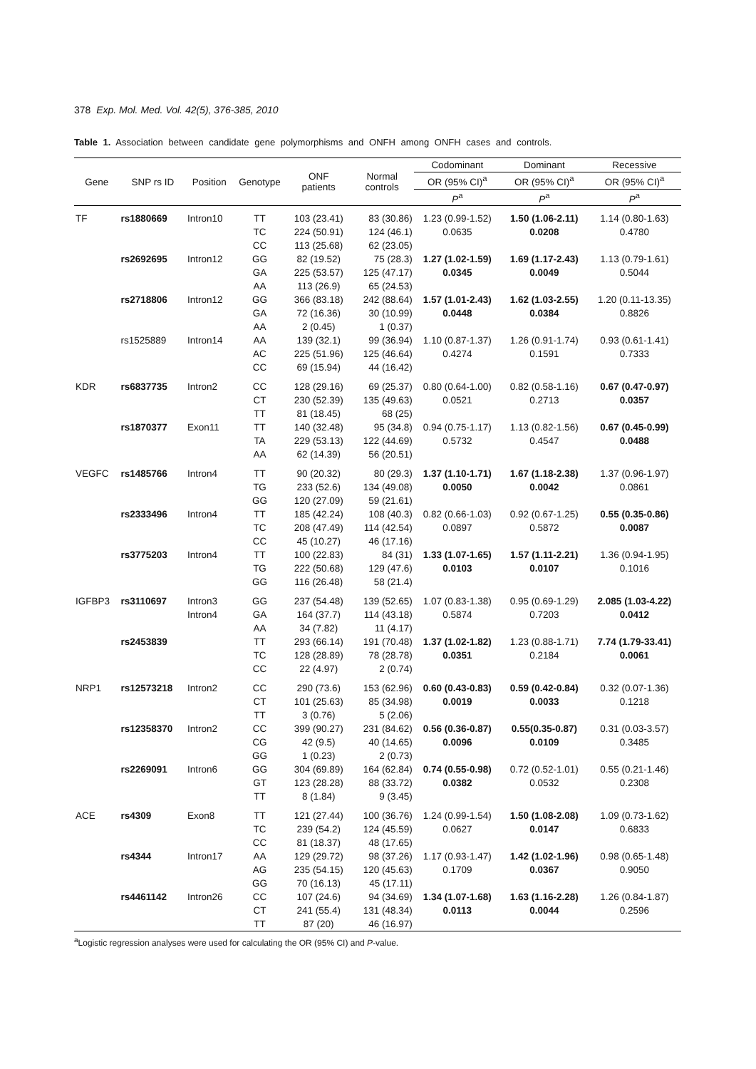378 Exp. Mol. Med. Vol. 42(5), 376-385, 2010
Table 1. Association between candidate gene polymorphisms and ONFH among ONFH cases and controls.
| Gene | SNP rs ID | Position | Genotype | ONF patients | Normal controls | Codominant | Dominant | Recessive |
| --- | --- | --- | --- | --- | --- | --- | --- | --- |
| | | | | | | OR (95% CI)<sup>a</sup> | OR (95% CI)<sup>a</sup> | OR (95% CI)<sup>a</sup> |
| | | | | | | P<sup>a</sup> | P<sup>a</sup> | P<sup>a</sup> |
| TF | rs1880669 | Intron10 | TT TC CC | 103 (23.41) 224 (50.91) 113 (25.68) | 83 (30.86) 124 (46.1) 62 (23.05) | 1.23 (0.99-1.52) 0.0635 | 1.50 (1.06-2.11) 0.0208 | 1.14 (0.80-1.63) 0.4780 |
| | rs2692695 | Intron12 | GG GA AA | 82 (19.52) 225 (53.57) 113 (26.9) | 75 (28.3) 125 (47.17) 65 (24.53) | 1.27 (1.02-1.59) 0.0345 | 1.69 (1.17-2.43) 0.0049 | 1.13 (0.79-1.61) 0.5044 |
| | rs2718806 | Intron12 | GG GA AA | 366 (83.18) 72 (16.36) 2 (0.45) | 242 (88.64) 30 (10.99) 1 (0.37) | 1.57 (1.01-2.43) 0.0448 | 1.62 (1.03-2.55) 0.0384 | 1.20 (0.11-13.35) 0.8826 |
| | rs1525889 | Intron14 | AA AC CC | 139 (32.1) 225 (51.96) 69 (15.94) | 99 (36.94) 125 (46.64) 44 (16.42) | 1.10 (0.87-1.37) 0.4274 | 1.26 (0.91-1.74) 0.1591 | 0.93 (0.61-1.41) 0.7333 |
| KDR | rs6837735 | Intron2 | CC CT TT | 128 (29.16) 230 (52.39) 81 (18.45) | 69 (25.37) 135 (49.63) 68 (25) | 0.80 (0.64-1.00) 0.0521 | 0.82 (0.58-1.16) 0.2713 | 0.67 (0.47-0.97) 0.0357 |
| | rs1870377 | Exon11 | TT TA AA | 140 (32.48) 229 (53.13) 62 (14.39) | 95 (34.8) 122 (44.69) 56 (20.51) | 0.94 (0.75-1.17) 0.5732 | 1.13 (0.82-1.56) 0.4547 | 0.67 (0.45-0.99) 0.0488 |
| VEGFC | rs1485766 | Intron4 | TT TG GG | 90 (20.32) 233 (52.6) 120 (27.09) | 80 (29.3) 134 (49.08) 59 (21.61) | 1.37 (1.10-1.71) 0.0050 | 1.67 (1.18-2.38) 0.0042 | 1.37 (0.96-1.97) 0.0861 |
| | rs2333496 | Intron4 | TT TC CC | 185 (42.24) 208 (47.49) 45 (10.27) | 108 (40.3) 114 (42.54) 46 (17.16) | 0.82 (0.66-1.03) 0.0897 | 0.92 (0.67-1.25) 0.5872 | 0.55 (0.35-0.86) 0.0087 |
| | rs3775203 | Intron4 | TT TG GG | 100 (22.83) 222 (50.68) 116 (26.48) | 84 (31) 129 (47.6) 58 (21.4) | 1.33 (1.07-1.65) 0.0103 | 1.57 (1.11-2.21) 0.0107 | 1.36 (0.94-1.95) 0.1016 |
| IGFBP3 | rs3110697 | Intron3 Intron4 | GG GA AA | 237 (54.48) 164 (37.7) 34 (7.82) | 139 (52.65) 114 (43.18) 11 (4.17) | 1.07 (0.83-1.38) 0.5874 | 0.95 (0.69-1.29) 0.7203 | 2.085 (1.03-4.22) 0.0412 |
| | rs2453839 | | TT TC CC | 293 (66.14) 128 (28.89) 22 (4.97) | 191 (70.48) 78 (28.78) 2 (0.74) | 1.37 (1.02-1.82) 0.0351 | 1.23 (0.88-1.71) 0.2184 | 7.74 (1.79-33.41) 0.0061 |
| NRP1 | rs12573218 | Intron2 | CC CT TT | 290 (73.6) 101 (25.63) 3 (0.76) | 153 (62.96) 85 (34.98) 5 (2.06) | 0.60 (0.43-0.83) 0.0019 | 0.59 (0.42-0.84) 0.0033 | 0.32 (0.07-1.36) 0.1218 |
| | rs12358370 | Intron2 | CC CG GG | 399 (90.27) 42 (9.5) 1 (0.23) | 231 (84.62) 40 (14.65) 2 (0.73) | 0.56 (0.36-0.87) 0.0096 | 0.55(0.35-0.87) 0.0109 | 0.31 (0.03-3.57) 0.3485 |
| | rs2269091 | Intron6 | GG GT TT | 304 (69.89) 123 (28.28) 8 (1.84) | 164 (62.84) 88 (33.72) 9 (3.45) | 0.74 (0.55-0.98) 0.0382 | 0.72 (0.52-1.01) 0.0532 | 0.55 (0.21-1.46) 0.2308 |
| ACE | rs4309 | Exon8 | TT TC CC | 121 (27.44) 239 (54.2) 81 (18.37) | 100 (36.76) 124 (45.59) 48 (17.65) | 1.24 (0.99-1.54) 0.0627 | 1.50 (1.08-2.08) 0.0147 | 1.09 (0.73-1.62) 0.6833 |
| | rs4344 | Intron17 | AA AG GG | 129 (29.72) 235 (54.15) 70 (16.13) | 98 (37.26) 120 (45.63) 45 (17.11) | 1.17 (0.93-1.47) 0.1709 | 1.42 (1.02-1.96) 0.0367 | 0.98 (0.65-1.48) 0.9050 |
| | rs4461142 | Intron26 | CC CT TT | 107 (24.6) 241 (55.4) 87 (20) | 94 (34.69) 131 (48.34) 46 (16.97) | 1.34 (1.07-1.68) 0.0113 | 1.63 (1.16-2.28) 0.0044 | 1.26 (0.84-1.87) 0.2596 |
<sup>a</sup> Logistic regression analyses were used for calculating the OR (95% CI) and P-value.